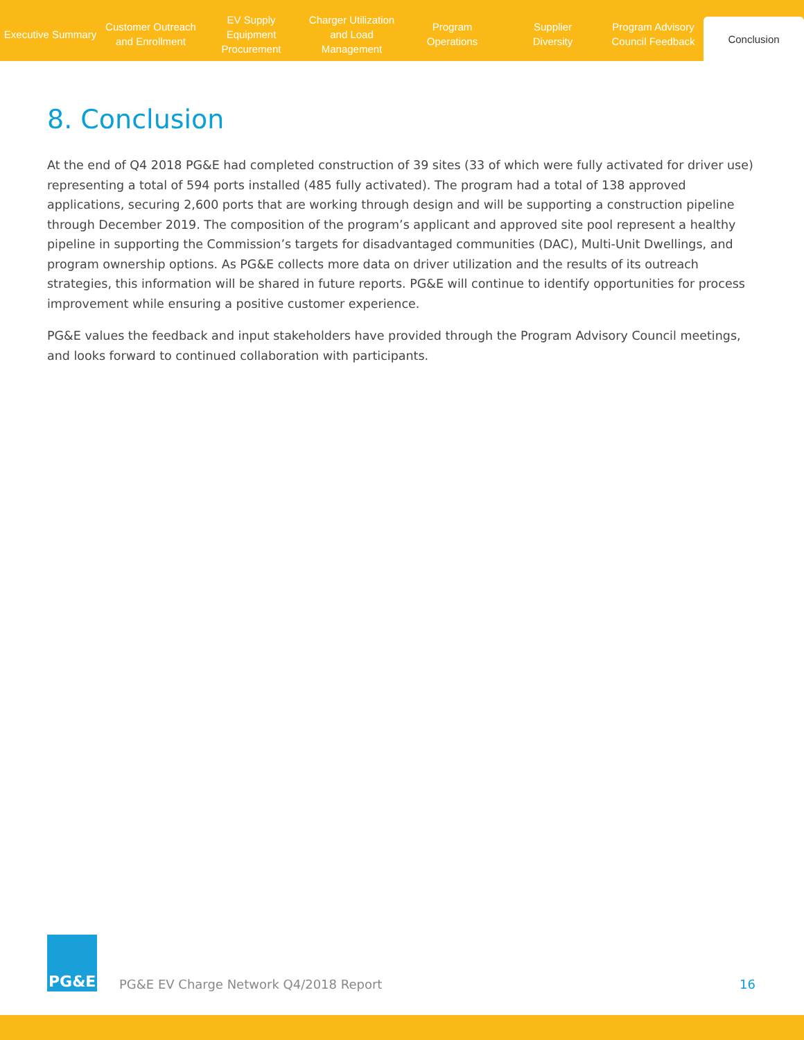Executive Summary
Customer Outreach
and Enrollment
EV Supply Equipment
Procurement
Charger Utilization
and Load Management
Program
Operations
Supplier
Diversity
Program Advisory
Council Feedback
Conclusion
8. Conclusion
At the end of Q4 2018 PG&E had completed construction of 39 sites (33 of which were fully activated for driver use) representing a total of 594 ports installed (485 fully activated). The program had a total of 138 approved applications, securing 2,600 ports that are working through design and will be supporting a construction pipeline through December 2019. The composition of the program’s applicant and approved site pool represent a healthy pipeline in supporting the Commission’s targets for disadvantaged communities (DAC), Multi-Unit Dwellings, and program ownership options. As PG&E collects more data on driver utilization and the results of its outreach strategies, this information will be shared in future reports. PG&E will continue to identify opportunities for process improvement while ensuring a positive customer experience.
PG&E values the feedback and input stakeholders have provided through the Program Advisory Council meetings, and looks forward to continued collaboration with participants.
PG&E
PG&E EV Charge Network Q4/2018 Report
16